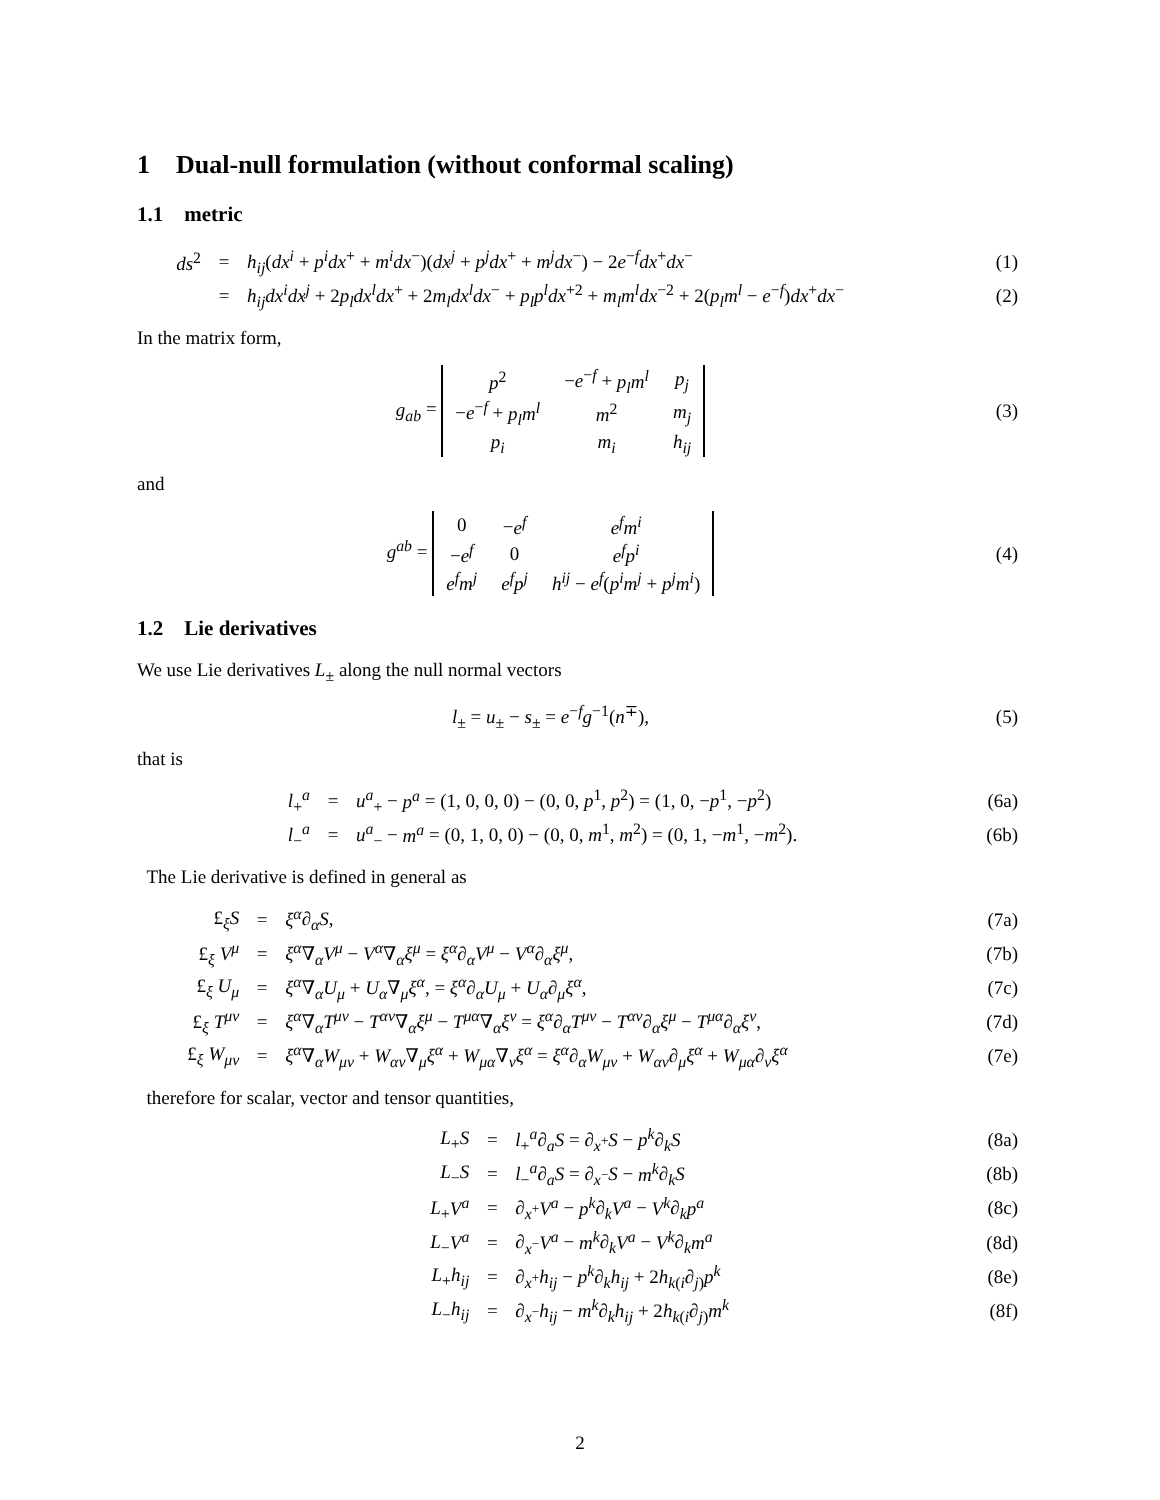1 Dual-null formulation (without conformal scaling)
1.1 metric
| ds<sup>2</sup> | = | h<sub>ij</sub> ( dx<sup>i</sup> + p<sup>i</sup>dx<sup>+</sup> + m<sup>i</sup>dx<sup>−</sup>)( dx<sup>j</sup> + p<sup>j</sup>dx<sup>+</sup> + m<sup>j</sup>dx<sup>−</sup>) − 2 e<sup>−f</sup> dx<sup>+</sup> dx<sup>−</sup> | (1) |
| | = | h<sub>ij</sub>dx<sup>i</sup>dx<sup>j</sup> + 2 p<sub>l</sub>dx<sup>l</sup>dx<sup>+</sup> + 2 m<sub>l</sub>dx<sup>l</sup>dx<sup>−</sup> + p<sub>l</sub>p<sup>l</sup>dx<sup>+2</sup> + m<sub>l</sub>m<sup>l</sup>dx<sup>−2</sup> + 2( p<sub>l</sub>m<sup>l</sup> − e<sup>−f</sup>) dx<sup>+</sup> dx<sup>−</sup> | (2) |
In the matrix form,
| g<sub>ab</sub> = / p<sup>2</sup> / − e<sup>−f</sup> + p<sub>l</sub>m<sup>l</sup> / p<sub>j</sub> / / − e<sup>−f</sup> + p<sub>l</sub>m<sup>l</sup> / m<sup>2</sup> / m<sub>j</sub> / / p<sub>i</sub> / m<sub>i</sub> / h<sub>ij</sub> / | (3) |
and
| g<sup>ab</sup> = / 0 / − e<sup>f</sup> / e<sup>f</sup>m<sup>i</sup> / / − e<sup>f</sup> / 0 / e<sup>f</sup>p<sup>i</sup> / / e<sup>f</sup>m<sup>j</sup> / e<sup>f</sup>p<sup>j</sup> / h<sup>ij</sup> − e<sup>f</sup> ( p<sup>i</sup>m<sup>j</sup> + p<sup>j</sup>m<sup>i</sup> ) / | (4) |
1.2 Lie derivatives
We use Lie derivatives L<sub>±</sub> along the null normal vectors
| l<sub>±</sub> = u<sub>±</sub> − s<sub>±</sub> = e<sup>−f</sup> g<sup>−1</sup>( n<sup>∓</sup>), | (5) |
that is
| l<sub>+</sub><sup>a</sup> | = | u<sup>a</sup><sub>+</sub> − p<sup>a</sup> = (1, 0, 0, 0) − (0, 0, p<sup>1</sup>, p<sup>2</sup>) = (1, 0, − p<sup>1</sup>, − p<sup>2</sup>) | (6a) |
| l<sub>−</sub><sup>a</sup> | = | u<sup>a</sup><sub>−</sub> − m<sup>a</sup> = (0, 1, 0, 0) − (0, 0, m<sup>1</sup>, m<sup>2</sup>) = (0, 1, − m<sup>1</sup>, − m<sup>2</sup>). | (6b) |
The Lie derivative is defined in general as
| £<sub>ξ</sub> S | = | ξ<sup>α</sup> ∂<sub>α</sub> S , | (7a) |
| £<sub>ξ</sub> V<sup>μ</sup> | = | ξ<sup>α</sup> ∇<sub>α</sub> V<sup>μ</sup> − V<sup>α</sup> ∇<sub>α</sub> ξ<sup>μ</sup> = ξ<sup>α</sup> ∂<sub>α</sub> V<sup>μ</sup> − V<sup>α</sup> ∂<sub>α</sub> ξ<sup>μ</sup> , | (7b) |
| £<sub>ξ</sub> U<sub>μ</sub> | = | ξ<sup>α</sup> ∇<sub>α</sub> U<sub>μ</sub> + U<sub>α</sub> ∇<sub>μ</sub> ξ<sup>α</sup> , = ξ<sup>α</sup> ∂<sub>α</sub> U<sub>μ</sub> + U<sub>α</sub> ∂<sub>μ</sub> ξ<sup>α</sup> , | (7c) |
| £<sub>ξ</sub> T<sup>μν</sup> | = | ξ<sup>α</sup> ∇<sub>α</sub> T<sup>μν</sup> − T<sup>αν</sup> ∇<sub>α</sub> ξ<sup>μ</sup> − T<sup>μα</sup> ∇<sub>α</sub> ξ<sup>ν</sup> = ξ<sup>α</sup> ∂<sub>α</sub> T<sup>μν</sup> − T<sup>αν</sup> ∂<sub>α</sub> ξ<sup>μ</sup> − T<sup>μα</sup> ∂<sub>α</sub> ξ<sup>ν</sup> , | (7d) |
| £<sub>ξ</sub> W<sub>μν</sub> | = | ξ<sup>α</sup> ∇<sub>α</sub> W<sub>μν</sub> + W<sub>αν</sub> ∇<sub>μ</sub> ξ<sup>α</sup> + W<sub>μα</sub> ∇<sub>ν</sub> ξ<sup>α</sup> = ξ<sup>α</sup> ∂<sub>α</sub> W<sub>μν</sub> + W<sub>αν</sub> ∂<sub>μ</sub> ξ<sup>α</sup> + W<sub>μα</sub> ∂<sub>ν</sub> ξ<sup>α</sup> | (7e) |
therefore for scalar, vector and tensor quantities,
| L<sub>+</sub> S | = | l<sub>+</sub><sup>a</sup>∂<sub>a</sub> S = ∂<sub>x<sup>+</sup></sub> S − p<sup>k</sup> ∂<sub>k</sub> S | (8a) |
| L<sub>−</sub> S | = | l<sub>−</sub><sup>a</sup>∂<sub>a</sub> S = ∂<sub>x<sup>−</sup></sub> S − m<sup>k</sup> ∂<sub>k</sub> S | (8b) |
| L<sub>+</sub> V<sup>a</sup> | = | ∂<sub>x<sup>+</sup></sub> V<sup>a</sup> − p<sup>k</sup> ∂<sub>k</sub> V<sup>a</sup> − V<sup>k</sup> ∂<sub>k</sub> p<sup>a</sup> | (8c) |
| L<sub>−</sub> V<sup>a</sup> | = | ∂<sub>x<sup>−</sup></sub> V<sup>a</sup> − m<sup>k</sup> ∂<sub>k</sub> V<sup>a</sup> − V<sup>k</sup> ∂<sub>k</sub> m<sup>a</sup> | (8d) |
| L<sub>+</sub> h<sub>ij</sub> | = | ∂<sub>x<sup>+</sup></sub> h<sub>ij</sub> − p<sup>k</sup> ∂<sub>k</sub> h<sub>ij</sub> + 2 h<sub>k(i</sub>∂<sub>j)</sub> p<sup>k</sup> | (8e) |
| L<sub>−</sub> h<sub>ij</sub> | = | ∂<sub>x<sup>−</sup></sub> h<sub>ij</sub> − m<sup>k</sup> ∂<sub>k</sub> h<sub>ij</sub> + 2 h<sub>k(i</sub>∂<sub>j)</sub> m<sup>k</sup> | (8f) |
2